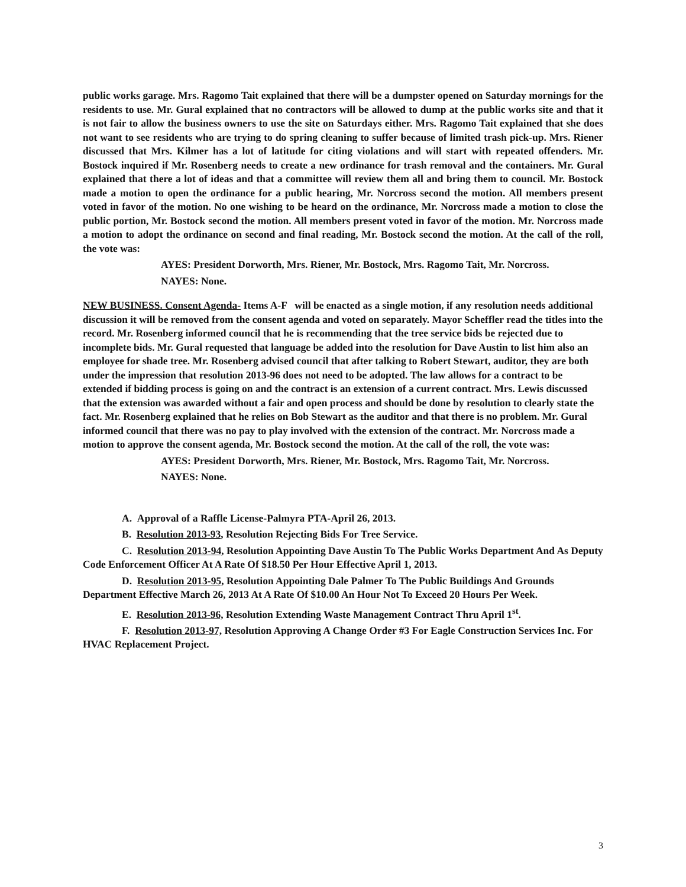public works garage. Mrs. Ragomo Tait explained that there will be a dumpster opened on Saturday mornings for the residents to use. Mr. Gural explained that no contractors will be allowed to dump at the public works site and that it is not fair to allow the business owners to use the site on Saturdays either. Mrs. Ragomo Tait explained that she does not want to see residents who are trying to do spring cleaning to suffer because of limited trash pick-up. Mrs. Riener discussed that Mrs. Kilmer has a lot of latitude for citing violations and will start with repeated offenders. Mr. Bostock inquired if Mr. Rosenberg needs to create a new ordinance for trash removal and the containers. Mr. Gural explained that there a lot of ideas and that a committee will review them all and bring them to council. Mr. Bostock made a motion to open the ordinance for a public hearing, Mr. Norcross second the motion. All members present voted in favor of the motion. No one wishing to be heard on the ordinance, Mr. Norcross made a motion to close the public portion, Mr. Bostock second the motion. All members present voted in favor of the motion. Mr. Norcross made a motion to adopt the ordinance on second and final reading, Mr. Bostock second the motion. At the call of the roll, the vote was:
AYES: President Dorworth, Mrs. Riener, Mr. Bostock, Mrs. Ragomo Tait, Mr. Norcross.
NAYES: None.
NEW BUSINESS. Consent Agenda- Items A-F will be enacted as a single motion, if any resolution needs additional discussion it will be removed from the consent agenda and voted on separately. Mayor Scheffler read the titles into the record. Mr. Rosenberg informed council that he is recommending that the tree service bids be rejected due to incomplete bids. Mr. Gural requested that language be added into the resolution for Dave Austin to list him also an employee for shade tree. Mr. Rosenberg advised council that after talking to Robert Stewart, auditor, they are both under the impression that resolution 2013-96 does not need to be adopted. The law allows for a contract to be extended if bidding process is going on and the contract is an extension of a current contract. Mrs. Lewis discussed that the extension was awarded without a fair and open process and should be done by resolution to clearly state the fact. Mr. Rosenberg explained that he relies on Bob Stewart as the auditor and that there is no problem. Mr. Gural informed council that there was no pay to play involved with the extension of the contract. Mr. Norcross made a motion to approve the consent agenda, Mr. Bostock second the motion. At the call of the roll, the vote was:
AYES: President Dorworth, Mrs. Riener, Mr. Bostock, Mrs. Ragomo Tait, Mr. Norcross.
NAYES: None.
A. Approval of a Raffle License-Palmyra PTA-April 26, 2013.
B. Resolution 2013-93, Resolution Rejecting Bids For Tree Service.
C. Resolution 2013-94, Resolution Appointing Dave Austin To The Public Works Department And As Deputy Code Enforcement Officer At A Rate Of $18.50 Per Hour Effective April 1, 2013.
D. Resolution 2013-95, Resolution Appointing Dale Palmer To The Public Buildings And Grounds Department Effective March 26, 2013 At A Rate Of $10.00 An Hour Not To Exceed 20 Hours Per Week.
E. Resolution 2013-96, Resolution Extending Waste Management Contract Thru April 1<sup>st</sup>.
F. Resolution 2013-97, Resolution Approving A Change Order #3 For Eagle Construction Services Inc. For HVAC Replacement Project.
3